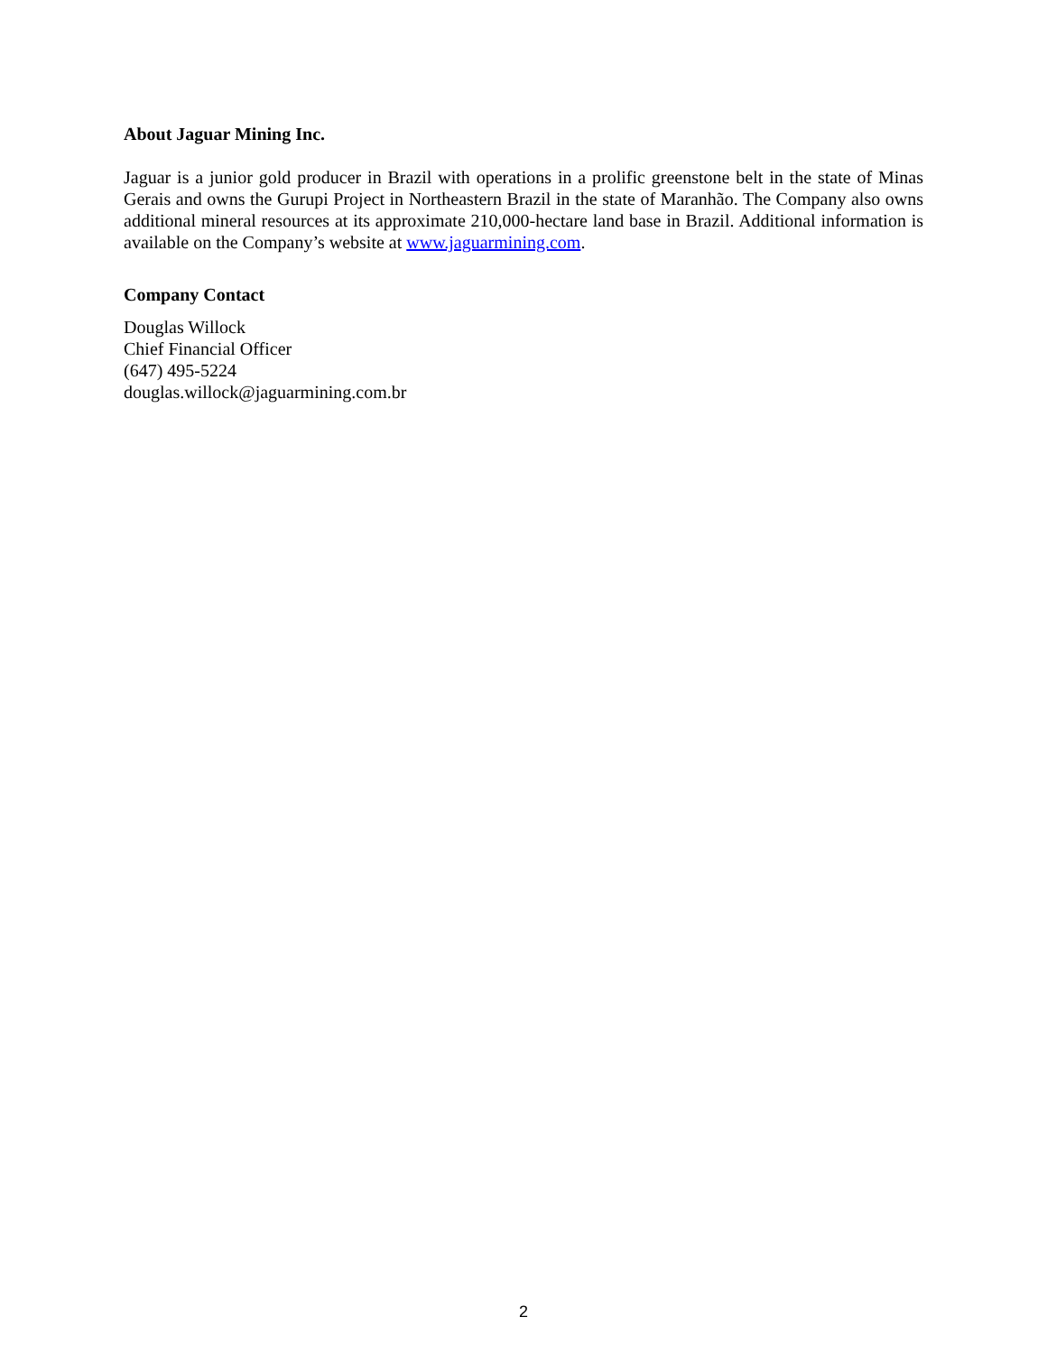About Jaguar Mining Inc.
Jaguar is a junior gold producer in Brazil with operations in a prolific greenstone belt in the state of Minas Gerais and owns the Gurupi Project in Northeastern Brazil in the state of Maranhão. The Company also owns additional mineral resources at its approximate 210,000-hectare land base in Brazil. Additional information is available on the Company’s website at www.jaguarmining.com.
Company Contact
Douglas Willock
Chief Financial Officer
(647) 495-5224
douglas.willock@jaguarmining.com.br
2